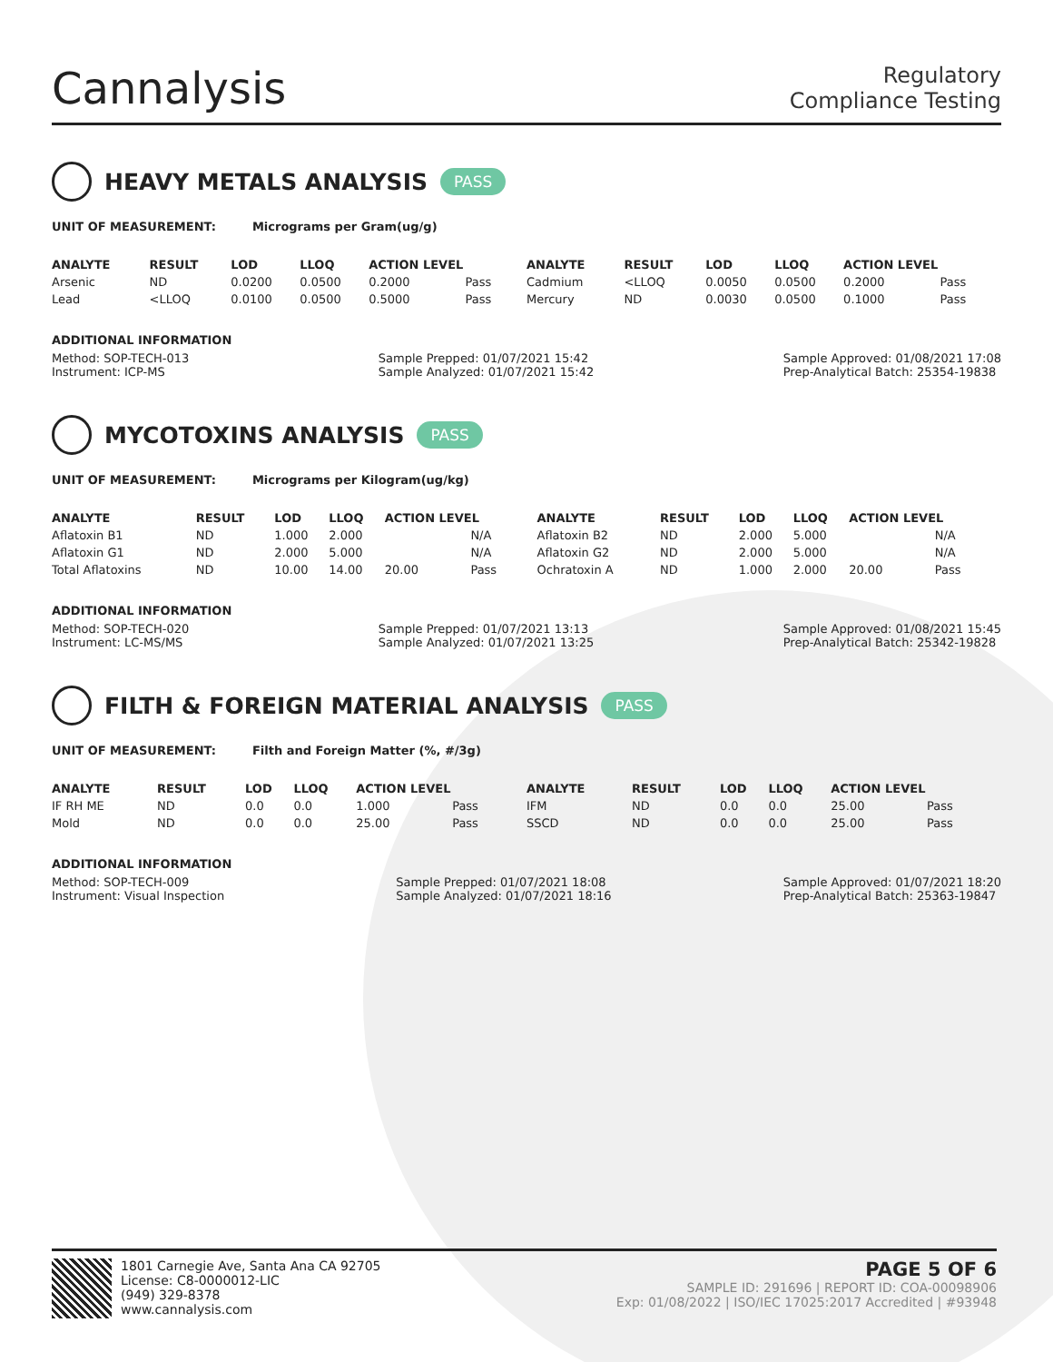Cannalysis
Regulatory
Compliance Testing
HEAVY METALS ANALYSIS PASS
UNIT OF MEASUREMENT: Micrograms per Gram(ug/g)
| ANALYTE | RESULT | LOD | LLOQ | ACTION LEVEL | | ANALYTE | RESULT | LOD | LLOQ | ACTION LEVEL | |
| --- | --- | --- | --- | --- | --- | --- | --- | --- | --- | --- | --- |
| Arsenic | ND | 0.0200 | 0.0500 | 0.2000 | Pass | Cadmium | <LLOQ | 0.0050 | 0.0500 | 0.2000 | Pass |
| Lead | <LLOQ | 0.0100 | 0.0500 | 0.5000 | Pass | Mercury | ND | 0.0030 | 0.0500 | 0.1000 | Pass |
ADDITIONAL INFORMATION
Method: SOP-TECH-013
Instrument: ICP-MS
Sample Prepped: 01/07/2021 15:42
Sample Analyzed: 01/07/2021 15:42
Sample Approved: 01/08/2021 17:08
Prep-Analytical Batch: 25354-19838
MYCOTOXINS ANALYSIS PASS
UNIT OF MEASUREMENT: Micrograms per Kilogram(ug/kg)
| ANALYTE | RESULT | LOD | LLOQ | ACTION LEVEL | | ANALYTE | RESULT | LOD | LLOQ | ACTION LEVEL | |
| --- | --- | --- | --- | --- | --- | --- | --- | --- | --- | --- | --- |
| Aflatoxin B1 | ND | 1.000 | 2.000 | | N/A | Aflatoxin B2 | ND | 2.000 | 5.000 | | N/A |
| Aflatoxin G1 | ND | 2.000 | 5.000 | | N/A | Aflatoxin G2 | ND | 2.000 | 5.000 | | N/A |
| Total Aflatoxins | ND | 10.00 | 14.00 | 20.00 | Pass | Ochratoxin A | ND | 1.000 | 2.000 | 20.00 | Pass |
ADDITIONAL INFORMATION
Method: SOP-TECH-020
Instrument: LC-MS/MS
Sample Prepped: 01/07/2021 13:13
Sample Analyzed: 01/07/2021 13:25
Sample Approved: 01/08/2021 15:45
Prep-Analytical Batch: 25342-19828
FILTH & FOREIGN MATERIAL ANALYSIS PASS
UNIT OF MEASUREMENT: Filth and Foreign Matter (%, #/3g)
| ANALYTE | RESULT | LOD | LLOQ | ACTION LEVEL | | ANALYTE | RESULT | LOD | LLOQ | ACTION LEVEL | |
| --- | --- | --- | --- | --- | --- | --- | --- | --- | --- | --- | --- |
| IF RH ME | ND | 0.0 | 0.0 | 1.000 | Pass | IFM | ND | 0.0 | 0.0 | 25.00 | Pass |
| Mold | ND | 0.0 | 0.0 | 25.00 | Pass | SSCD | ND | 0.0 | 0.0 | 25.00 | Pass |
ADDITIONAL INFORMATION
Method: SOP-TECH-009
Instrument: Visual Inspection
Sample Prepped: 01/07/2021 18:08
Sample Analyzed: 01/07/2021 18:16
Sample Approved: 01/07/2021 18:20
Prep-Analytical Batch: 25363-19847
1801 Carnegie Ave, Santa Ana CA 92705
License: C8-0000012-LIC
(949) 329-8378
www.cannalysis.com
PAGE 5 OF 6
SAMPLE ID: 291696 | REPORT ID: COA-00098906
Exp: 01/08/2022 | ISO/IEC 17025:2017 Accredited | #93948